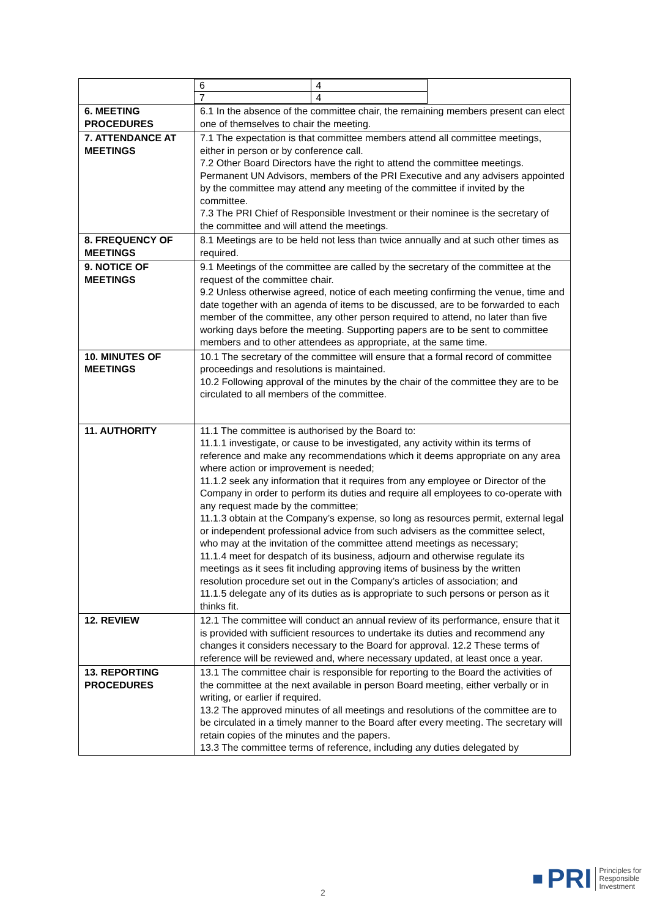| | / 6 / 4 / / 7 / 4 / |
| 6. MEETING PROCEDURES | 6.1 In the absence of the committee chair, the remaining members present can elect one of themselves to chair the meeting. |
| 7. ATTENDANCE AT MEETINGS | 7.1 The expectation is that committee members attend all committee meetings, either in person or by conference call. 7.2 Other Board Directors have the right to attend the committee meetings. Permanent UN Advisors, members of the PRI Executive and any advisers appointed by the committee may attend any meeting of the committee if invited by the committee. 7.3 The PRI Chief of Responsible Investment or their nominee is the secretary of the committee and will attend the meetings. |
| 8. FREQUENCY OF MEETINGS | 8.1 Meetings are to be held not less than twice annually and at such other times as required. |
| 9. NOTICE OF MEETINGS | 9.1 Meetings of the committee are called by the secretary of the committee at the request of the committee chair. 9.2 Unless otherwise agreed, notice of each meeting confirming the venue, time and date together with an agenda of items to be discussed, are to be forwarded to each member of the committee, any other person required to attend, no later than five working days before the meeting. Supporting papers are to be sent to committee members and to other attendees as appropriate, at the same time. |
| 10. MINUTES OF MEETINGS | 10.1 The secretary of the committee will ensure that a formal record of committee proceedings and resolutions is maintained. 10.2 Following approval of the minutes by the chair of the committee they are to be circulated to all members of the committee. |
| 11. AUTHORITY | 11.1 The committee is authorised by the Board to: 11.1.1 investigate, or cause to be investigated, any activity within its terms of reference and make any recommendations which it deems appropriate on any area where action or improvement is needed; 11.1.2 seek any information that it requires from any employee or Director of the Company in order to perform its duties and require all employees to co-operate with any request made by the committee; 11.1.3 obtain at the Company’s expense, so long as resources permit, external legal or independent professional advice from such advisers as the committee select, who may at the invitation of the committee attend meetings as necessary; 11.1.4 meet for despatch of its business, adjourn and otherwise regulate its meetings as it sees fit including approving items of business by the written resolution procedure set out in the Company’s articles of association; and 11.1.5 delegate any of its duties as is appropriate to such persons or person as it thinks fit. |
| 12. REVIEW | 12.1 The committee will conduct an annual review of its performance, ensure that it is provided with sufficient resources to undertake its duties and recommend any changes it considers necessary to the Board for approval. 12.2 These terms of reference will be reviewed and, where necessary updated, at least once a year. |
| 13. REPORTING PROCEDURES | 13.1 The committee chair is responsible for reporting to the Board the activities of the committee at the next available in person Board meeting, either verbally or in writing, or earlier if required. 13.2 The approved minutes of all meetings and resolutions of the committee are to be circulated in a timely manner to the Board after every meeting. The secretary will retain copies of the minutes and the papers. 13.3 The committee terms of reference, including any duties delegated by |
2
■ PRI Principles for
Responsible
Investment